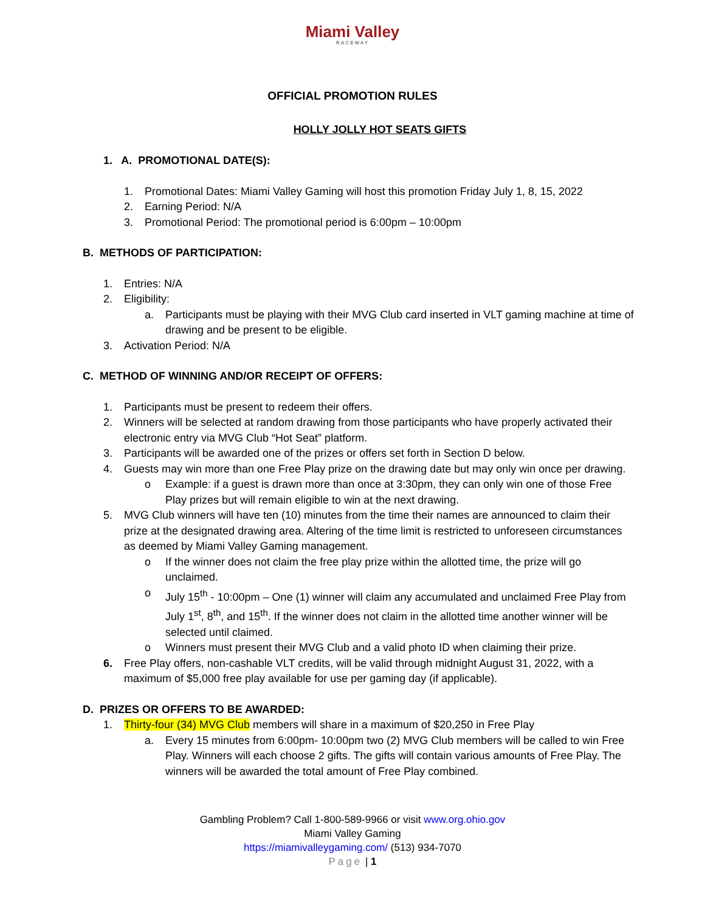Miami Valley
RACEWAY
OFFICIAL PROMOTION RULES
HOLLY JOLLY HOT SEATS GIFTS
1. A. PROMOTIONAL DATE(S):
1. Promotional Dates: Miami Valley Gaming will host this promotion Friday July 1, 8, 15, 2022
2. Earning Period: N/A
3. Promotional Period: The promotional period is 6:00pm – 10:00pm
B. METHODS OF PARTICIPATION:
1. Entries: N/A
2. Eligibility:
a. Participants must be playing with their MVG Club card inserted in VLT gaming machine at time of drawing and be present to be eligible.
3. Activation Period: N/A
C. METHOD OF WINNING AND/OR RECEIPT OF OFFERS:
1. Participants must be present to redeem their offers.
2. Winners will be selected at random drawing from those participants who have properly activated their electronic entry via MVG Club “Hot Seat” platform.
3. Participants will be awarded one of the prizes or offers set forth in Section D below.
4. Guests may win more than one Free Play prize on the drawing date but may only win once per drawing.
o Example: if a guest is drawn more than once at 3:30pm, they can only win one of those Free Play prizes but will remain eligible to win at the next drawing.
5. MVG Club winners will have ten (10) minutes from the time their names are announced to claim their prize at the designated drawing area. Altering of the time limit is restricted to unforeseen circumstances as deemed by Miami Valley Gaming management.
o If the winner does not claim the free play prize within the allotted time, the prize will go unclaimed.
o July 15<sup>th</sup> - 10:00pm – One (1) winner will claim any accumulated and unclaimed Free Play from July 1<sup>st</sup>, 8<sup>th</sup>, and 15<sup>th</sup>. If the winner does not claim in the allotted time another winner will be selected until claimed.
o Winners must present their MVG Club and a valid photo ID when claiming their prize.
6. Free Play offers, non-cashable VLT credits, will be valid through midnight August 31, 2022, with a maximum of $5,000 free play available for use per gaming day (if applicable).
D. PRIZES OR OFFERS TO BE AWARDED:
1. Thirty-four (34) MVG Club members will share in a maximum of $20,250 in Free Play
a. Every 15 minutes from 6:00pm- 10:00pm two (2) MVG Club members will be called to win Free Play. Winners will each choose 2 gifts. The gifts will contain various amounts of Free Play. The winners will be awarded the total amount of Free Play combined.
Gambling Problem? Call 1-800-589-9966 or visit www.org.ohio.gov
Miami Valley Gaming
https://miamivalleygaming.com/ (513) 934-7070
Page | 1